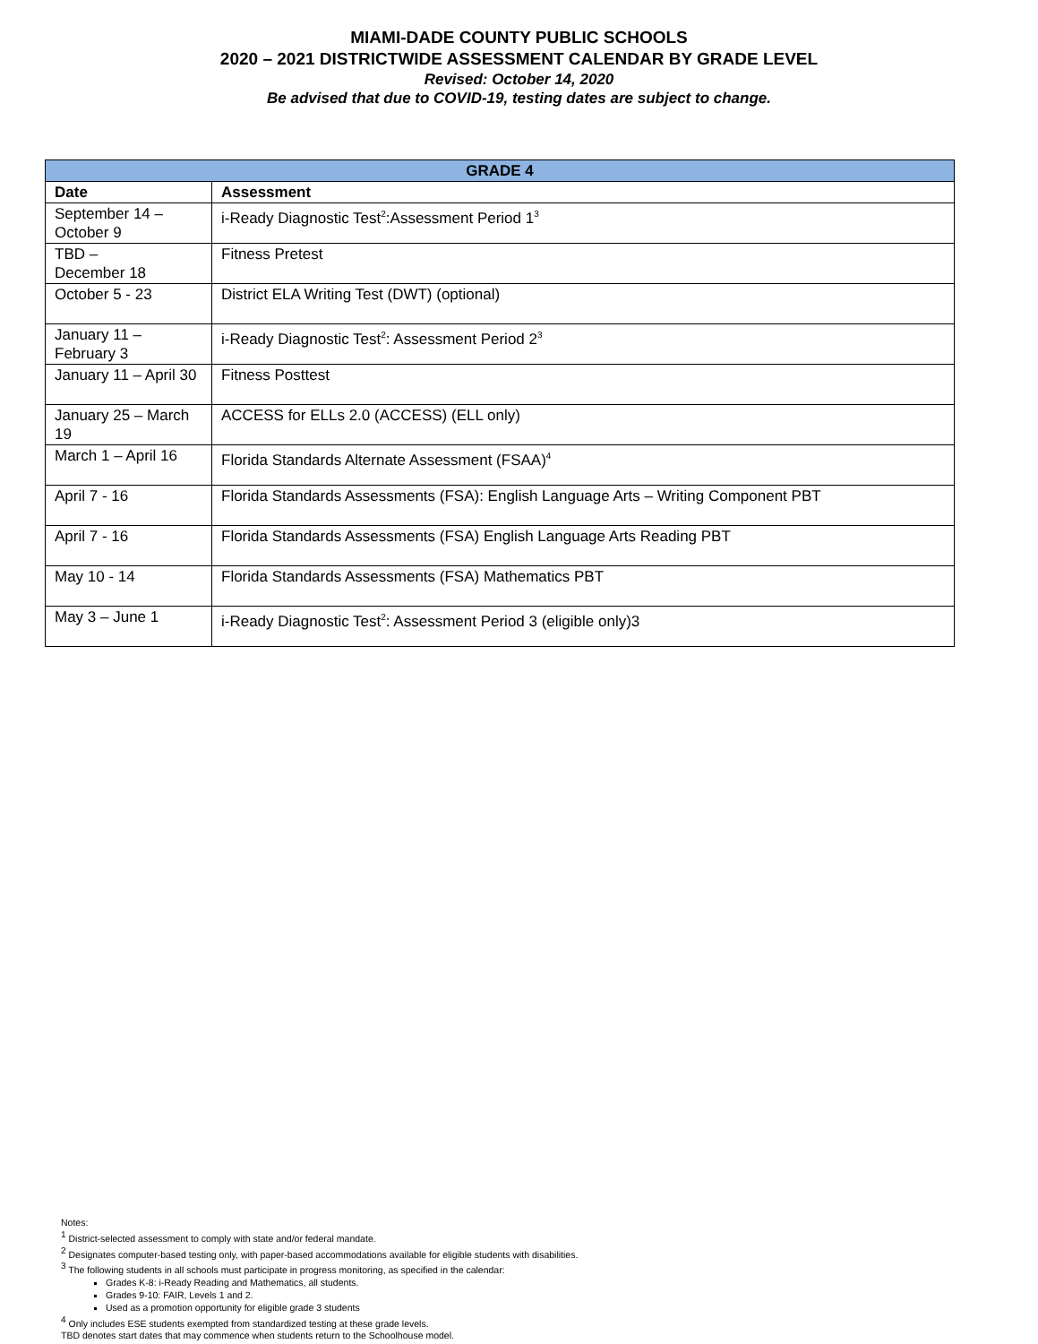MIAMI-DADE COUNTY PUBLIC SCHOOLS
2020 – 2021 DISTRICTWIDE ASSESSMENT CALENDAR BY GRADE LEVEL
Revised: October 14, 2020
Be advised that due to COVID-19, testing dates are subject to change.
| GRADE 4 | |
| --- | --- |
| Date | Assessment |
| September 14 – October 9 | i-Ready Diagnostic Test<sup>2</sup>:Assessment Period 1<sup>3</sup> |
| TBD – December 18 | Fitness Pretest |
| October 5 - 23 | District ELA Writing Test (DWT) (optional) |
| January 11 – February 3 | i-Ready Diagnostic Test<sup>2</sup>: Assessment Period 2<sup>3</sup> |
| January 11 – April 30 | Fitness Posttest |
| January 25 – March 19 | ACCESS for ELLs 2.0 (ACCESS) (ELL only) |
| March 1 – April 16 | Florida Standards Alternate Assessment (FSAA)<sup>4</sup> |
| April 7 - 16 | Florida Standards Assessments (FSA): English Language Arts – Writing Component PBT |
| April 7 - 16 | Florida Standards Assessments (FSA) English Language Arts Reading PBT |
| May 10 - 14 | Florida Standards Assessments (FSA) Mathematics PBT |
| May 3 – June 1 | i-Ready Diagnostic Test<sup>2</sup>: Assessment Period 3 (eligible only)3 |
Notes:
<sup>1</sup> District-selected assessment to comply with state and/or federal mandate.
<sup>2</sup> Designates computer-based testing only, with paper-based accommodations available for eligible students with disabilities.
<sup>3</sup> The following students in all schools must participate in progress monitoring, as specified in the calendar:
Grades K-8: i-Ready Reading and Mathematics, all students.
Grades 9-10: FAIR, Levels 1 and 2.
Used as a promotion opportunity for eligible grade 3 students
<sup>4</sup> Only includes ESE students exempted from standardized testing at these grade levels.
TBD denotes start dates that may commence when students return to the Schoolhouse model.